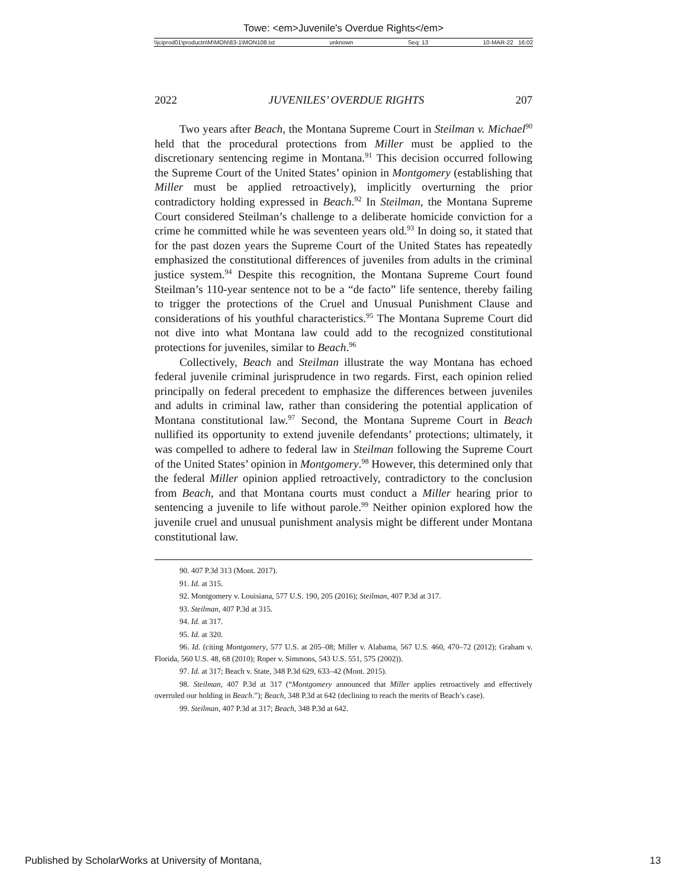Towe: <em>Juvenile's Overdue Rights</em>
\\jciprod01\productn\M\MON\83-1\MON108.txt unknown Seq: 13 10-MAR-22 16:02
2022 JUVENILES’ OVERDUE RIGHTS 207
Two years after Beach, the Montana Supreme Court in Steilman v. Michael<sup>90</sup> held that the procedural protections from Miller must be applied to the discretionary sentencing regime in Montana.<sup>91</sup> This decision occurred following the Supreme Court of the United States’ opinion in Montgomery (establishing that Miller must be applied retroactively), implicitly overturning the prior contradictory holding expressed in Beach.<sup>92</sup> In Steilman, the Montana Supreme Court considered Steilman’s challenge to a deliberate homicide conviction for a crime he committed while he was seventeen years old.<sup>93</sup> In doing so, it stated that for the past dozen years the Supreme Court of the United States has repeatedly emphasized the constitutional differences of juveniles from adults in the criminal justice system.<sup>94</sup> Despite this recognition, the Montana Supreme Court found Steilman’s 110-year sentence not to be a “de facto” life sentence, thereby failing to trigger the protections of the Cruel and Unusual Punishment Clause and considerations of his youthful characteristics.<sup>95</sup> The Montana Supreme Court did not dive into what Montana law could add to the recognized constitutional protections for juveniles, similar to Beach.<sup>96</sup>
Collectively, Beach and Steilman illustrate the way Montana has echoed federal juvenile criminal jurisprudence in two regards. First, each opinion relied principally on federal precedent to emphasize the differences between juveniles and adults in criminal law, rather than considering the potential application of Montana constitutional law.<sup>97</sup> Second, the Montana Supreme Court in Beach nullified its opportunity to extend juvenile defendants’ protections; ultimately, it was compelled to adhere to federal law in Steilman following the Supreme Court of the United States’ opinion in Montgomery.<sup>98</sup> However, this determined only that the federal Miller opinion applied retroactively, contradictory to the conclusion from Beach, and that Montana courts must conduct a Miller hearing prior to sentencing a juvenile to life without parole.<sup>99</sup> Neither opinion explored how the juvenile cruel and unusual punishment analysis might be different under Montana constitutional law.
90. 407 P.3d 313 (Mont. 2017).
91. Id. at 315.
92. Montgomery v. Louisiana, 577 U.S. 190, 205 (2016); Steilman, 407 P.3d at 317.
93. Steilman, 407 P.3d at 315.
94. Id. at 317.
95. Id. at 320.
96. Id. (citing Montgomery, 577 U.S. at 205–08; Miller v. Alabama, 567 U.S. 460, 470–72 (2012); Graham v. Florida, 560 U.S. 48, 68 (2010); Roper v. Simmons, 543 U.S. 551, 575 (2002)).
97. Id. at 317; Beach v. State, 348 P.3d 629, 633–42 (Mont. 2015).
98. Steilman, 407 P.3d at 317 (“Montgomery announced that Miller applies retroactively and effectively overruled our holding in Beach.”); Beach, 348 P.3d at 642 (declining to reach the merits of Beach’s case).
99. Steilman, 407 P.3d at 317; Beach, 348 P.3d at 642.
Published by ScholarWorks at University of Montana, 13